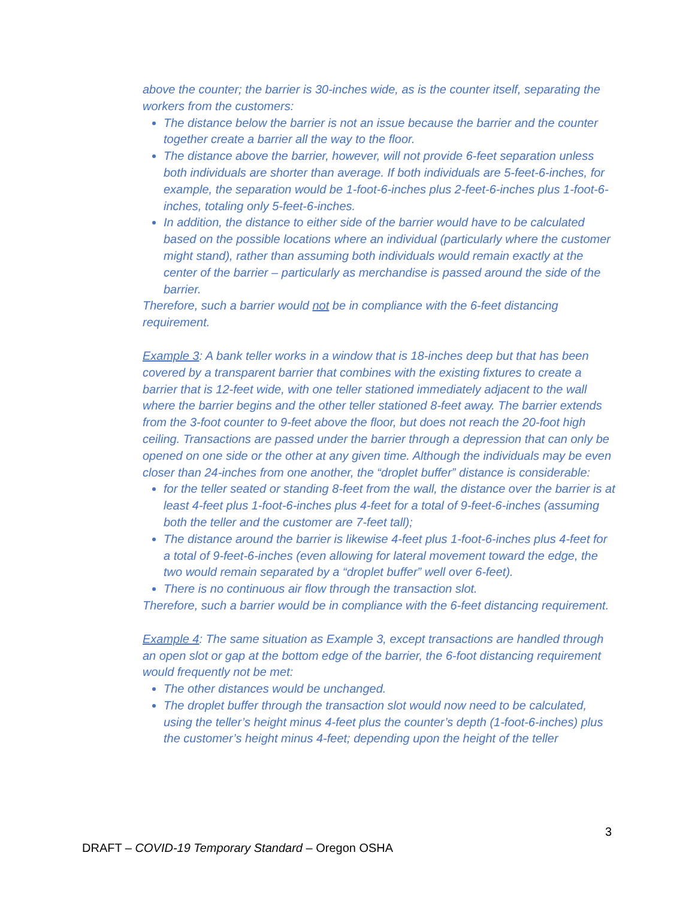above the counter; the barrier is 30-inches wide, as is the counter itself, separating the workers from the customers:
The distance below the barrier is not an issue because the barrier and the counter together create a barrier all the way to the floor.
The distance above the barrier, however, will not provide 6-feet separation unless both individuals are shorter than average. If both individuals are 5-feet-6-inches, for example, the separation would be 1-foot-6-inches plus 2-feet-6-inches plus 1-foot-6-inches, totaling only 5-feet-6-inches.
In addition, the distance to either side of the barrier would have to be calculated based on the possible locations where an individual (particularly where the customer might stand), rather than assuming both individuals would remain exactly at the center of the barrier – particularly as merchandise is passed around the side of the barrier.
Therefore, such a barrier would not be in compliance with the 6-feet distancing requirement.
Example 3: A bank teller works in a window that is 18-inches deep but that has been covered by a transparent barrier that combines with the existing fixtures to create a barrier that is 12-feet wide, with one teller stationed immediately adjacent to the wall where the barrier begins and the other teller stationed 8-feet away. The barrier extends from the 3-foot counter to 9-feet above the floor, but does not reach the 20-foot high ceiling. Transactions are passed under the barrier through a depression that can only be opened on one side or the other at any given time. Although the individuals may be even closer than 24-inches from one another, the “droplet buffer” distance is considerable:
for the teller seated or standing 8-feet from the wall, the distance over the barrier is at least 4-feet plus 1-foot-6-inches plus 4-feet for a total of 9-feet-6-inches (assuming both the teller and the customer are 7-feet tall);
The distance around the barrier is likewise 4-feet plus 1-foot-6-inches plus 4-feet for a total of 9-feet-6-inches (even allowing for lateral movement toward the edge, the two would remain separated by a “droplet buffer” well over 6-feet).
There is no continuous air flow through the transaction slot.
Therefore, such a barrier would be in compliance with the 6-feet distancing requirement.
Example 4: The same situation as Example 3, except transactions are handled through an open slot or gap at the bottom edge of the barrier, the 6-foot distancing requirement would frequently not be met:
The other distances would be unchanged.
The droplet buffer through the transaction slot would now need to be calculated, using the teller’s height minus 4-feet plus the counter’s depth (1-foot-6-inches) plus the customer’s height minus 4-feet; depending upon the height of the teller
3
DRAFT – COVID-19 Temporary Standard – Oregon OSHA